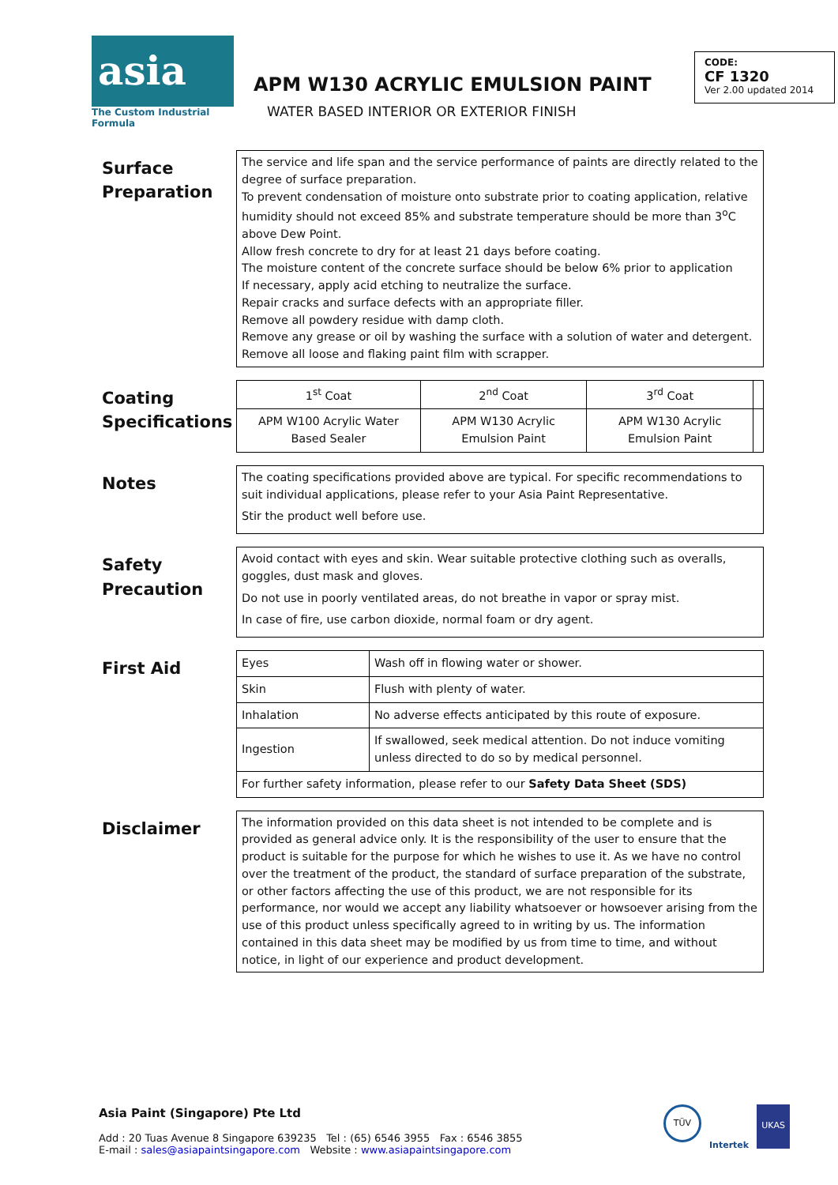asia
The Custom Industrial Formula
APM W130 ACRYLIC EMULSION PAINT
WATER BASED INTERIOR OR EXTERIOR FINISH
CODE:
CF 1320
Ver 2.00 updated 2014
Surface
Preparation
The service and life span and the service performance of paints are directly related to the degree of surface preparation.
To prevent condensation of moisture onto substrate prior to coating application, relative humidity should not exceed 85% and substrate temperature should be more than 3<sup>o</sup>C above Dew Point.
Allow fresh concrete to dry for at least 21 days before coating.
The moisture content of the concrete surface should be below 6% prior to application
If necessary, apply acid etching to neutralize the surface.
Repair cracks and surface defects with an appropriate filler.
Remove all powdery residue with damp cloth.
Remove any grease or oil by washing the surface with a solution of water and detergent.
Remove all loose and flaking paint film with scrapper.
Coating
Specifications
| 1<sup>st</sup> Coat | 2<sup>nd</sup> Coat | 3<sup>rd</sup> Coat | |
| APM W100 Acrylic Water Based Sealer | APM W130 Acrylic Emulsion Paint | APM W130 Acrylic Emulsion Paint | |
Notes
The coating specifications provided above are typical. For specific recommendations to suit individual applications, please refer to your Asia Paint Representative.
Stir the product well before use.
Safety
Precaution
Avoid contact with eyes and skin. Wear suitable protective clothing such as overalls, goggles, dust mask and gloves.
Do not use in poorly ventilated areas, do not breathe in vapor or spray mist.
In case of fire, use carbon dioxide, normal foam or dry agent.
First Aid
| Eyes | Wash off in flowing water or shower. |
| Skin | Flush with plenty of water. |
| Inhalation | No adverse effects anticipated by this route of exposure. |
| Ingestion | If swallowed, seek medical attention. Do not induce vomiting unless directed to do so by medical personnel. |
| For further safety information, please refer to our Safety Data Sheet (SDS) | |
Disclaimer
The information provided on this data sheet is not intended to be complete and is provided as general advice only. It is the responsibility of the user to ensure that the product is suitable for the purpose for which he wishes to use it. As we have no control over the treatment of the product, the standard of surface preparation of the substrate, or other factors affecting the use of this product, we are not responsible for its performance, nor would we accept any liability whatsoever or howsoever arising from the use of this product unless specifically agreed to in writing by us. The information contained in this data sheet may be modified by us from time to time, and without notice, in light of our experience and product development.
Asia Paint (Singapore) Pte Ltd
Add : 20 Tuas Avenue 8 Singapore 639235 Tel : (65) 6546 3955 Fax : 6546 3855
E-mail : sales@asiapaintsingapore.com Website : www.asiapaintsingapore.com
TÜV Intertek UKAS